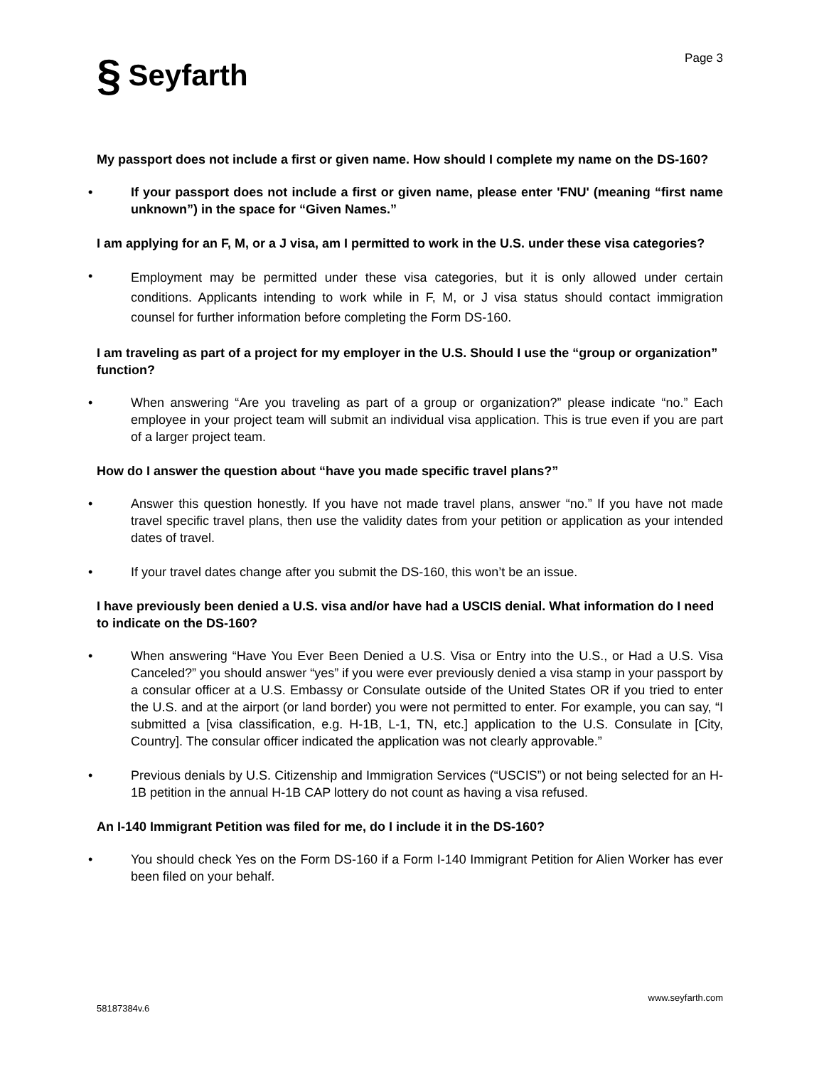§ Seyfarth
Page 3
My passport does not include a first or given name. How should I complete my name on the DS-160?
• If your passport does not include a first or given name, please enter 'FNU' (meaning “first name unknown”) in the space for “Given Names.”
I am applying for an F, M, or a J visa, am I permitted to work in the U.S. under these visa categories?
• Employment may be permitted under these visa categories, but it is only allowed under certain conditions. Applicants intending to work while in F, M, or J visa status should contact immigration counsel for further information before completing the Form DS-160.
I am traveling as part of a project for my employer in the U.S. Should I use the “group or organization” function?
• When answering “Are you traveling as part of a group or organization?” please indicate “no.” Each employee in your project team will submit an individual visa application. This is true even if you are part of a larger project team.
How do I answer the question about “have you made specific travel plans?”
• Answer this question honestly. If you have not made travel plans, answer “no.” If you have not made travel specific travel plans, then use the validity dates from your petition or application as your intended dates of travel.
• If your travel dates change after you submit the DS-160, this won’t be an issue.
I have previously been denied a U.S. visa and/or have had a USCIS denial. What information do I need to indicate on the DS-160?
• When answering “Have You Ever Been Denied a U.S. Visa or Entry into the U.S., or Had a U.S. Visa Canceled?” you should answer “yes” if you were ever previously denied a visa stamp in your passport by a consular officer at a U.S. Embassy or Consulate outside of the United States OR if you tried to enter the U.S. and at the airport (or land border) you were not permitted to enter. For example, you can say, “I submitted a [visa classification, e.g. H-1B, L-1, TN, etc.] application to the U.S. Consulate in [City, Country]. The consular officer indicated the application was not clearly approvable.”
• Previous denials by U.S. Citizenship and Immigration Services (“USCIS”) or not being selected for an H-1B petition in the annual H-1B CAP lottery do not count as having a visa refused.
An I-140 Immigrant Petition was filed for me, do I include it in the DS-160?
• You should check Yes on the Form DS-160 if a Form I-140 Immigrant Petition for Alien Worker has ever been filed on your behalf.
www.seyfarth.com
58187384v.6